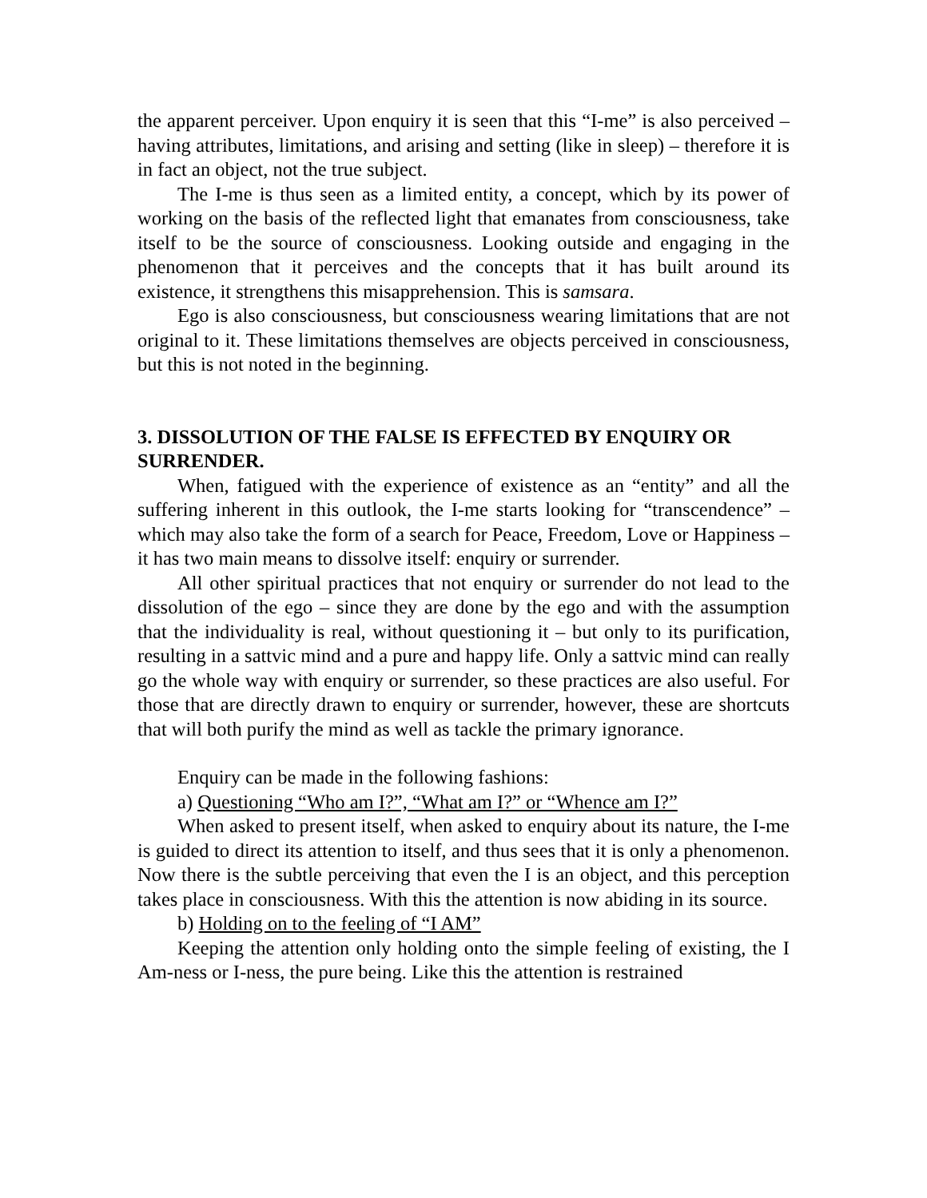the apparent perceiver. Upon enquiry it is seen that this “I-me” is also perceived – having attributes, limitations, and arising and setting (like in sleep) – therefore it is in fact an object, not the true subject.
The I-me is thus seen as a limited entity, a concept, which by its power of working on the basis of the reflected light that emanates from consciousness, take itself to be the source of consciousness. Looking outside and engaging in the phenomenon that it perceives and the concepts that it has built around its existence, it strengthens this misapprehension. This is samsara.
Ego is also consciousness, but consciousness wearing limitations that are not original to it. These limitations themselves are objects perceived in consciousness, but this is not noted in the beginning.
3. DISSOLUTION OF THE FALSE IS EFFECTED BY ENQUIRY OR SURRENDER.
When, fatigued with the experience of existence as an “entity” and all the suffering inherent in this outlook, the I-me starts looking for “transcendence” – which may also take the form of a search for Peace, Freedom, Love or Happiness – it has two main means to dissolve itself: enquiry or surrender.
All other spiritual practices that not enquiry or surrender do not lead to the dissolution of the ego – since they are done by the ego and with the assumption that the individuality is real, without questioning it – but only to its purification, resulting in a sattvic mind and a pure and happy life. Only a sattvic mind can really go the whole way with enquiry or surrender, so these practices are also useful. For those that are directly drawn to enquiry or surrender, however, these are shortcuts that will both purify the mind as well as tackle the primary ignorance.
Enquiry can be made in the following fashions:
a) Questioning “Who am I?”, “What am I?” or “Whence am I?”
When asked to present itself, when asked to enquiry about its nature, the I-me is guided to direct its attention to itself, and thus sees that it is only a phenomenon. Now there is the subtle perceiving that even the I is an object, and this perception takes place in consciousness. With this the attention is now abiding in its source.
b) Holding on to the feeling of “I AM”
Keeping the attention only holding onto the simple feeling of existing, the I Am-ness or I-ness, the pure being. Like this the attention is restrained